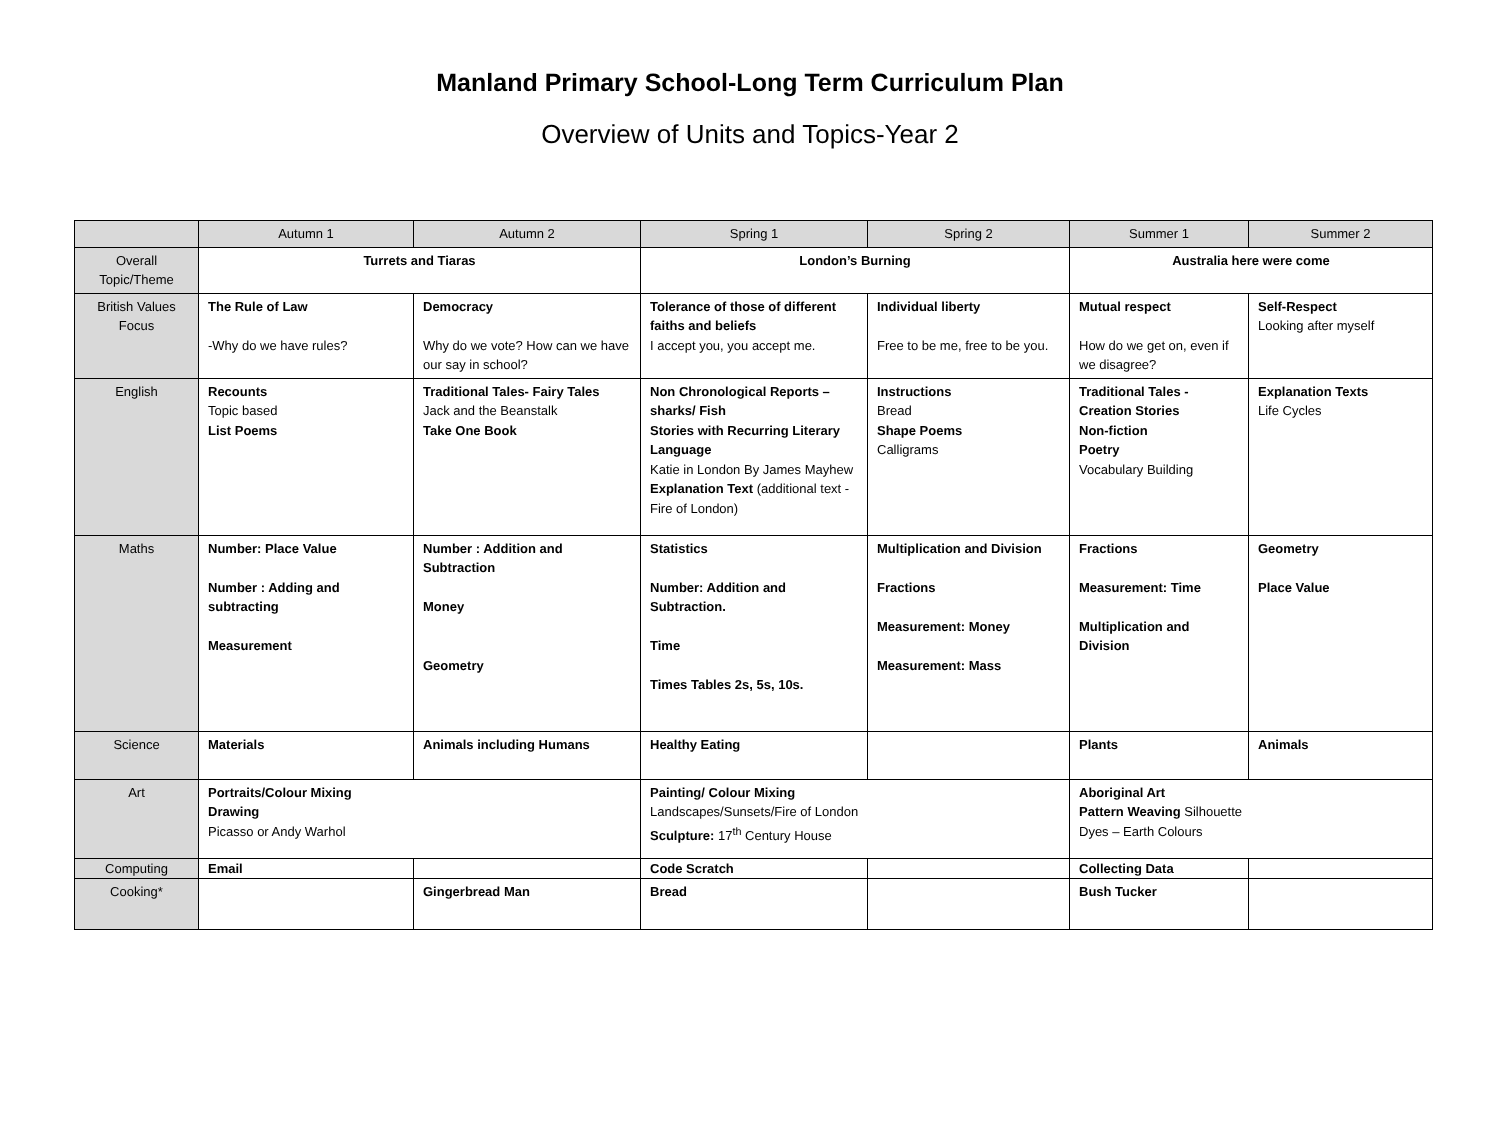Manland Primary School-Long Term Curriculum Plan
Overview of Units and Topics-Year 2
| | Autumn 1 | Autumn 2 | Spring 1 | Spring 2 | Summer 1 | Summer 2 |
| --- | --- | --- | --- | --- | --- | --- |
| Overall Topic/Theme | Turrets and Tiaras | | London’s Burning | | Australia here were come | |
| British Values Focus | The Rule of Law -Why do we have rules? | Democracy Why do we vote? How can we have our say in school? | Tolerance of those of different faiths and beliefs I accept you, you accept me. | Individual liberty Free to be me, free to be you. | Mutual respect How do we get on, even if we disagree? | Self-Respect Looking after myself |
| English | Recounts Topic based List Poems | Traditional Tales- Fairy Tales Jack and the Beanstalk Take One Book | Non Chronological Reports – sharks/ Fish Stories with Recurring Literary Language Katie in London By James Mayhew Explanation Text (additional text -Fire of London) | Instructions Bread Shape Poems Calligrams | Traditional Tales - Creation Stories Non-fiction Poetry Vocabulary Building | Explanation Texts Life Cycles |
| Maths | Number: Place Value Number : Adding and subtracting Measurement | Number : Addition and Subtraction Money Geometry | Statistics Number: Addition and Subtraction. Time Times Tables 2s, 5s, 10s. | Multiplication and Division Fractions Measurement: Money Measurement: Mass | Fractions Measurement: Time Multiplication and Division | Geometry Place Value |
| Science | Materials | Animals including Humans | Healthy Eating | | Plants | Animals |
| Art | Portraits/Colour Mixing Drawing Picasso or Andy Warhol | | Painting/ Colour Mixing Landscapes/Sunsets/Fire of London Sculpture: 17<sup>th</sup> Century House | | Aboriginal Art Pattern Weaving Silhouette Dyes – Earth Colours | |
| Computing | Email | | Code Scratch | | Collecting Data | |
| Cooking* | | Gingerbread Man | Bread | | Bush Tucker | |